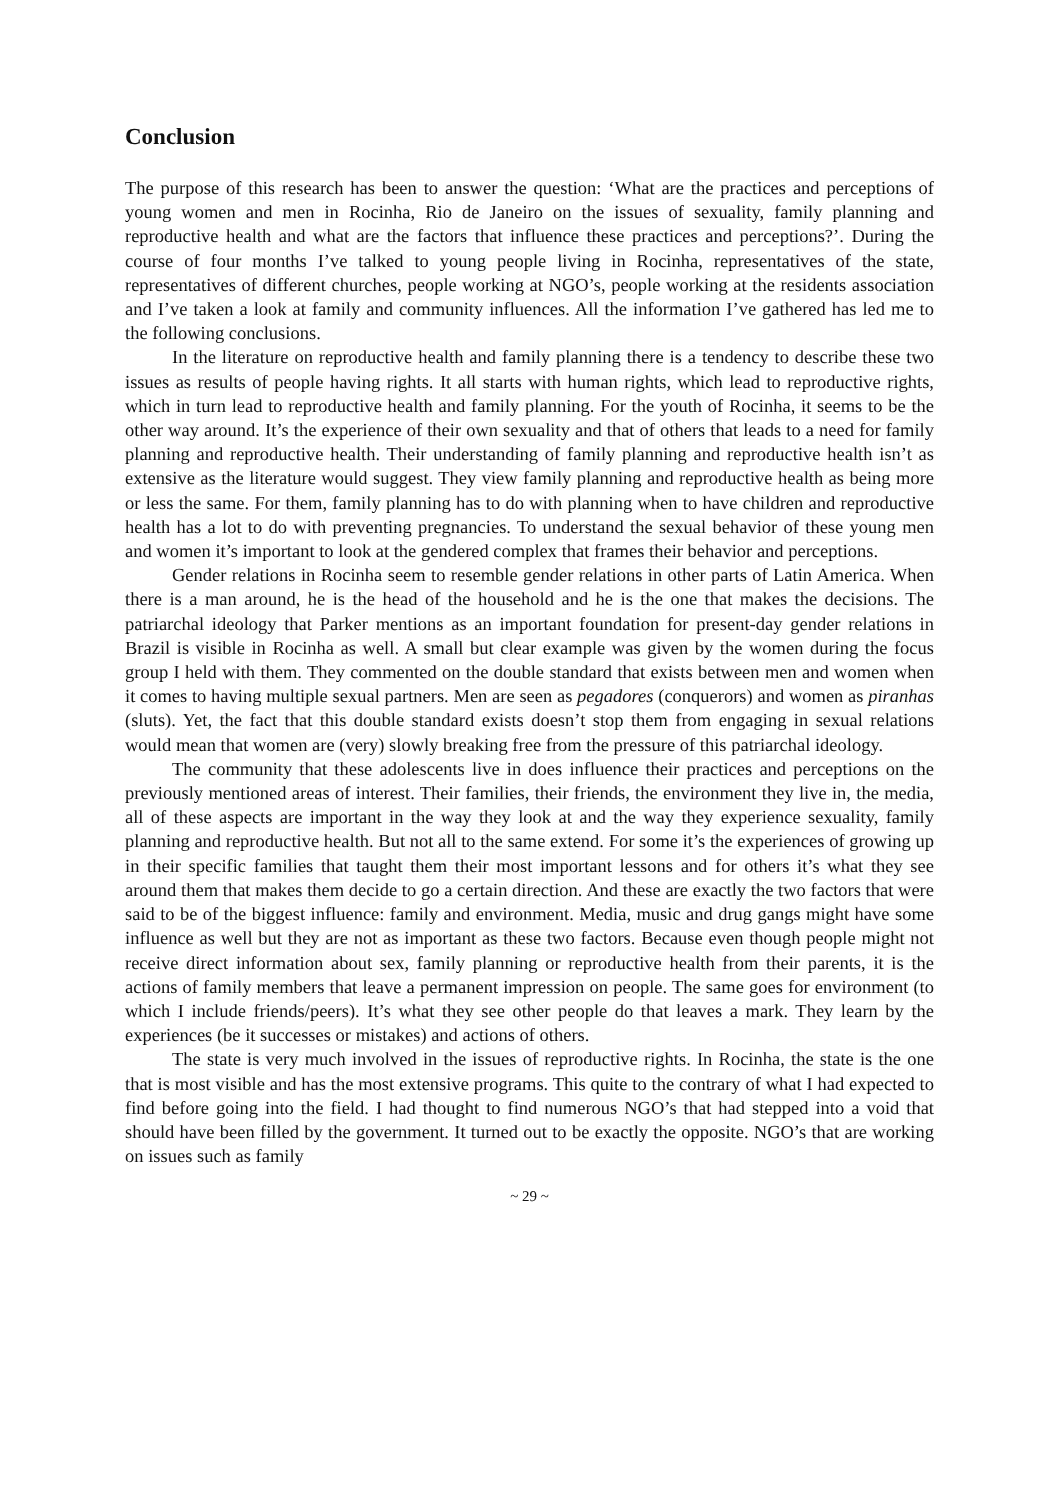Conclusion
The purpose of this research has been to answer the question: ‘What are the practices and perceptions of young women and men in Rocinha, Rio de Janeiro on the issues of sexuality, family planning and reproductive health and what are the factors that influence these practices and perceptions?’. During the course of four months I’ve talked to young people living in Rocinha, representatives of the state, representatives of different churches, people working at NGO’s, people working at the residents association and I’ve taken a look at family and community influences. All the information I’ve gathered has led me to the following conclusions.
In the literature on reproductive health and family planning there is a tendency to describe these two issues as results of people having rights. It all starts with human rights, which lead to reproductive rights, which in turn lead to reproductive health and family planning. For the youth of Rocinha, it seems to be the other way around. It’s the experience of their own sexuality and that of others that leads to a need for family planning and reproductive health. Their understanding of family planning and reproductive health isn’t as extensive as the literature would suggest. They view family planning and reproductive health as being more or less the same. For them, family planning has to do with planning when to have children and reproductive health has a lot to do with preventing pregnancies. To understand the sexual behavior of these young men and women it’s important to look at the gendered complex that frames their behavior and perceptions.
Gender relations in Rocinha seem to resemble gender relations in other parts of Latin America. When there is a man around, he is the head of the household and he is the one that makes the decisions. The patriarchal ideology that Parker mentions as an important foundation for present-day gender relations in Brazil is visible in Rocinha as well. A small but clear example was given by the women during the focus group I held with them. They commented on the double standard that exists between men and women when it comes to having multiple sexual partners. Men are seen as pegadores (conquerors) and women as piranhas (sluts). Yet, the fact that this double standard exists doesn’t stop them from engaging in sexual relations would mean that women are (very) slowly breaking free from the pressure of this patriarchal ideology.
The community that these adolescents live in does influence their practices and perceptions on the previously mentioned areas of interest. Their families, their friends, the environment they live in, the media, all of these aspects are important in the way they look at and the way they experience sexuality, family planning and reproductive health. But not all to the same extend. For some it’s the experiences of growing up in their specific families that taught them their most important lessons and for others it’s what they see around them that makes them decide to go a certain direction. And these are exactly the two factors that were said to be of the biggest influence: family and environment. Media, music and drug gangs might have some influence as well but they are not as important as these two factors. Because even though people might not receive direct information about sex, family planning or reproductive health from their parents, it is the actions of family members that leave a permanent impression on people. The same goes for environment (to which I include friends/peers). It’s what they see other people do that leaves a mark. They learn by the experiences (be it successes or mistakes) and actions of others.
The state is very much involved in the issues of reproductive rights. In Rocinha, the state is the one that is most visible and has the most extensive programs. This quite to the contrary of what I had expected to find before going into the field. I had thought to find numerous NGO’s that had stepped into a void that should have been filled by the government. It turned out to be exactly the opposite. NGO’s that are working on issues such as family
~ 29 ~